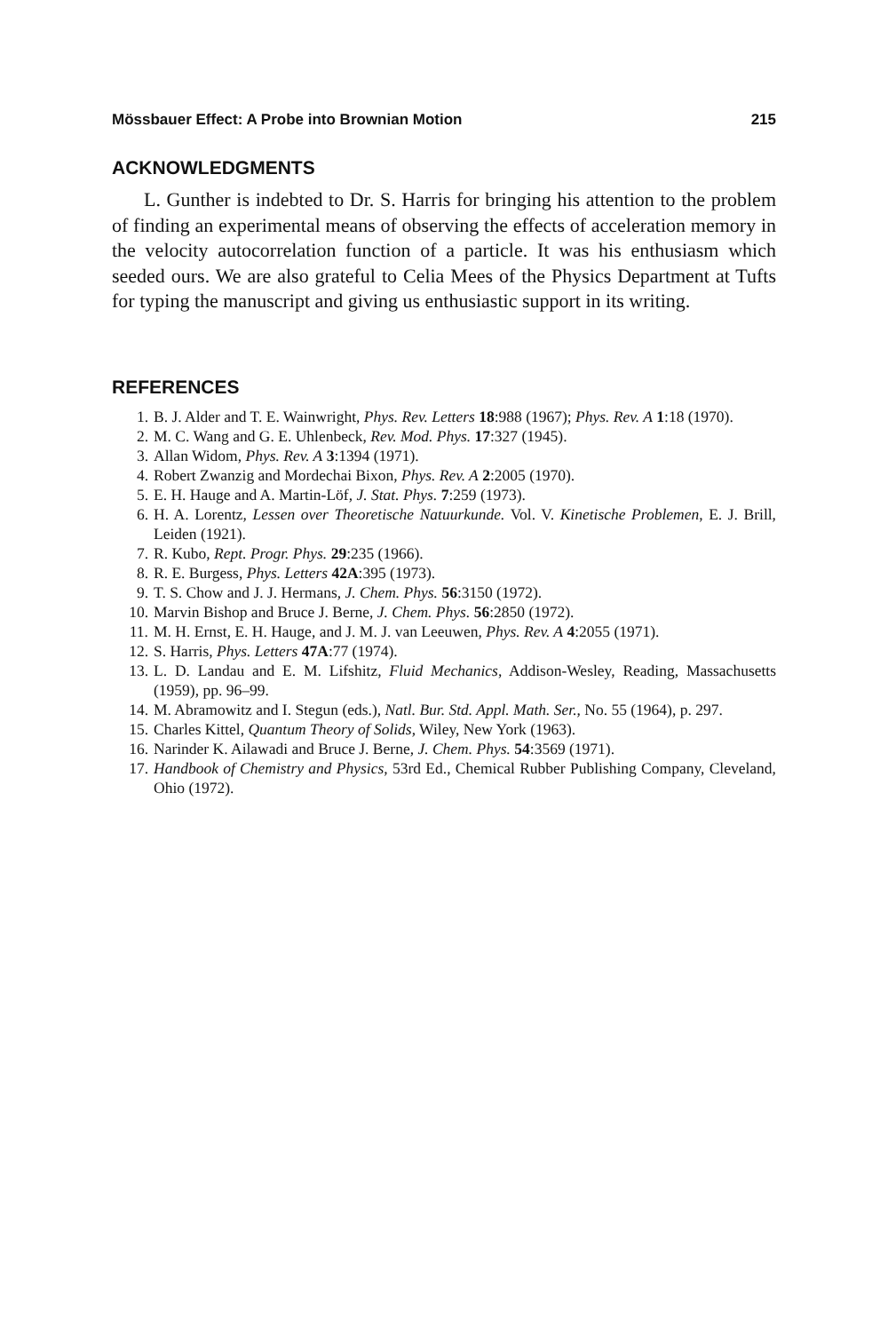Mössbauer Effect: A Probe into Brownian Motion 215
ACKNOWLEDGMENTS
L. Gunther is indebted to Dr. S. Harris for bringing his attention to the problem of finding an experimental means of observing the effects of acceleration memory in the velocity autocorrelation function of a particle. It was his enthusiasm which seeded ours. We are also grateful to Celia Mees of the Physics Department at Tufts for typing the manuscript and giving us enthusiastic support in its writing.
REFERENCES
1. B. J. Alder and T. E. Wainwright, Phys. Rev. Letters 18:988 (1967); Phys. Rev. A 1:18 (1970).
2. M. C. Wang and G. E. Uhlenbeck, Rev. Mod. Phys. 17:327 (1945).
3. Allan Widom, Phys. Rev. A 3:1394 (1971).
4. Robert Zwanzig and Mordechai Bixon, Phys. Rev. A 2:2005 (1970).
5. E. H. Hauge and A. Martin-Löf, J. Stat. Phys. 7:259 (1973).
6. H. A. Lorentz, Lessen over Theoretische Natuurkunde. Vol. V. Kinetische Problemen, E. J. Brill, Leiden (1921).
7. R. Kubo, Rept. Progr. Phys. 29:235 (1966).
8. R. E. Burgess, Phys. Letters 42A:395 (1973).
9. T. S. Chow and J. J. Hermans, J. Chem. Phys. 56:3150 (1972).
10. Marvin Bishop and Bruce J. Berne, J. Chem. Phys. 56:2850 (1972).
11. M. H. Ernst, E. H. Hauge, and J. M. J. van Leeuwen, Phys. Rev. A 4:2055 (1971).
12. S. Harris, Phys. Letters 47A:77 (1974).
13. L. D. Landau and E. M. Lifshitz, Fluid Mechanics, Addison-Wesley, Reading, Massachusetts (1959), pp. 96–99.
14. M. Abramowitz and I. Stegun (eds.), Natl. Bur. Std. Appl. Math. Ser., No. 55 (1964), p. 297.
15. Charles Kittel, Quantum Theory of Solids, Wiley, New York (1963).
16. Narinder K. Ailawadi and Bruce J. Berne, J. Chem. Phys. 54:3569 (1971).
17. Handbook of Chemistry and Physics, 53rd Ed., Chemical Rubber Publishing Company, Cleveland, Ohio (1972).